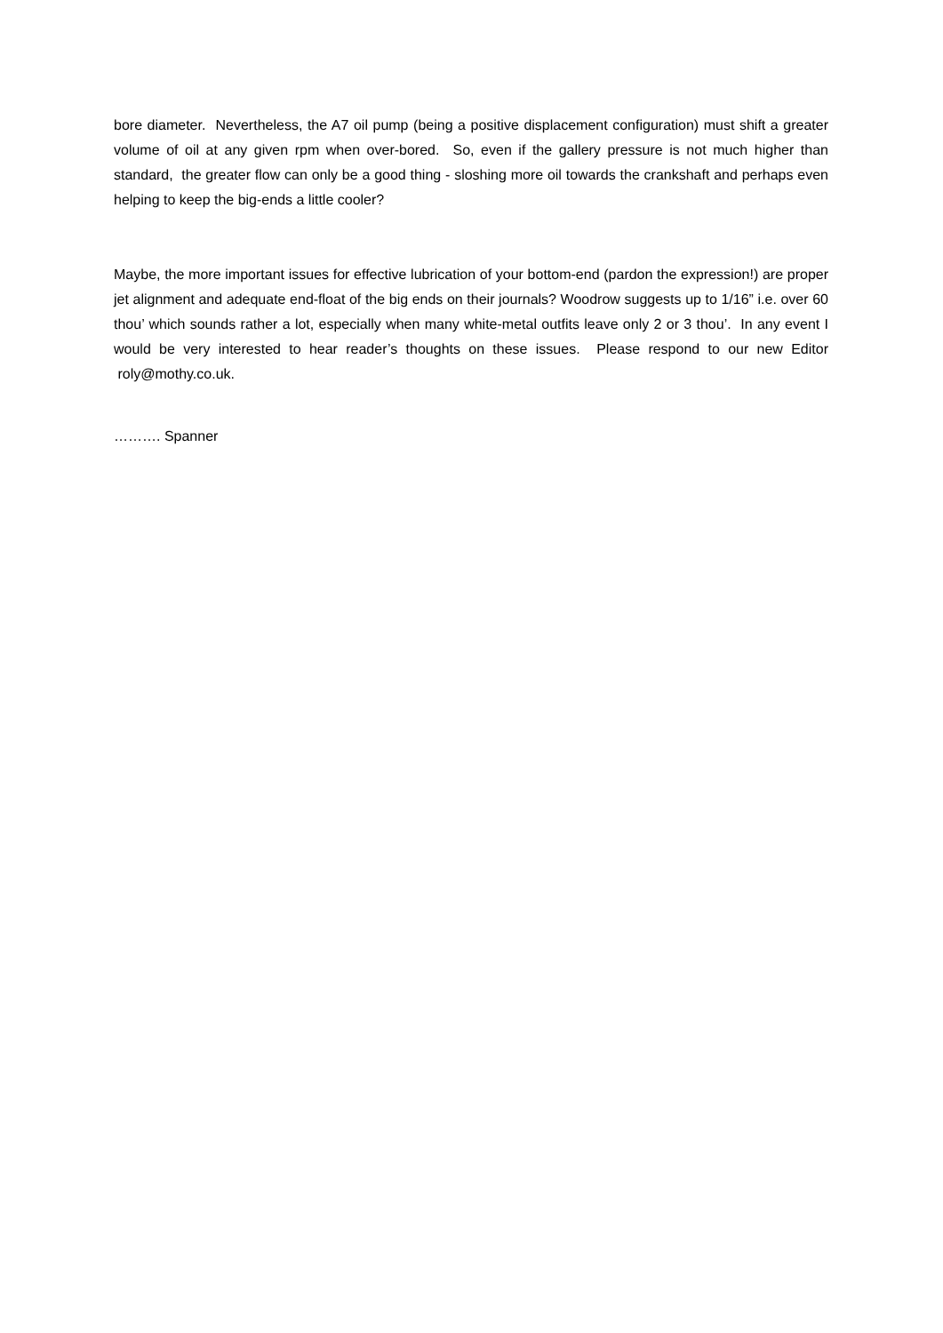bore diameter. Nevertheless, the A7 oil pump (being a positive displacement configuration) must shift a greater volume of oil at any given rpm when over-bored. So, even if the gallery pressure is not much higher than standard, the greater flow can only be a good thing - sloshing more oil towards the crankshaft and perhaps even helping to keep the big-ends a little cooler?
Maybe, the more important issues for effective lubrication of your bottom-end (pardon the expression!) are proper jet alignment and adequate end-float of the big ends on their journals? Woodrow suggests up to 1/16” i.e. over 60 thou’ which sounds rather a lot, especially when many white-metal outfits leave only 2 or 3 thou’. In any event I would be very interested to hear reader’s thoughts on these issues. Please respond to our new Editor roly@mothy.co.uk.
………. Spanner